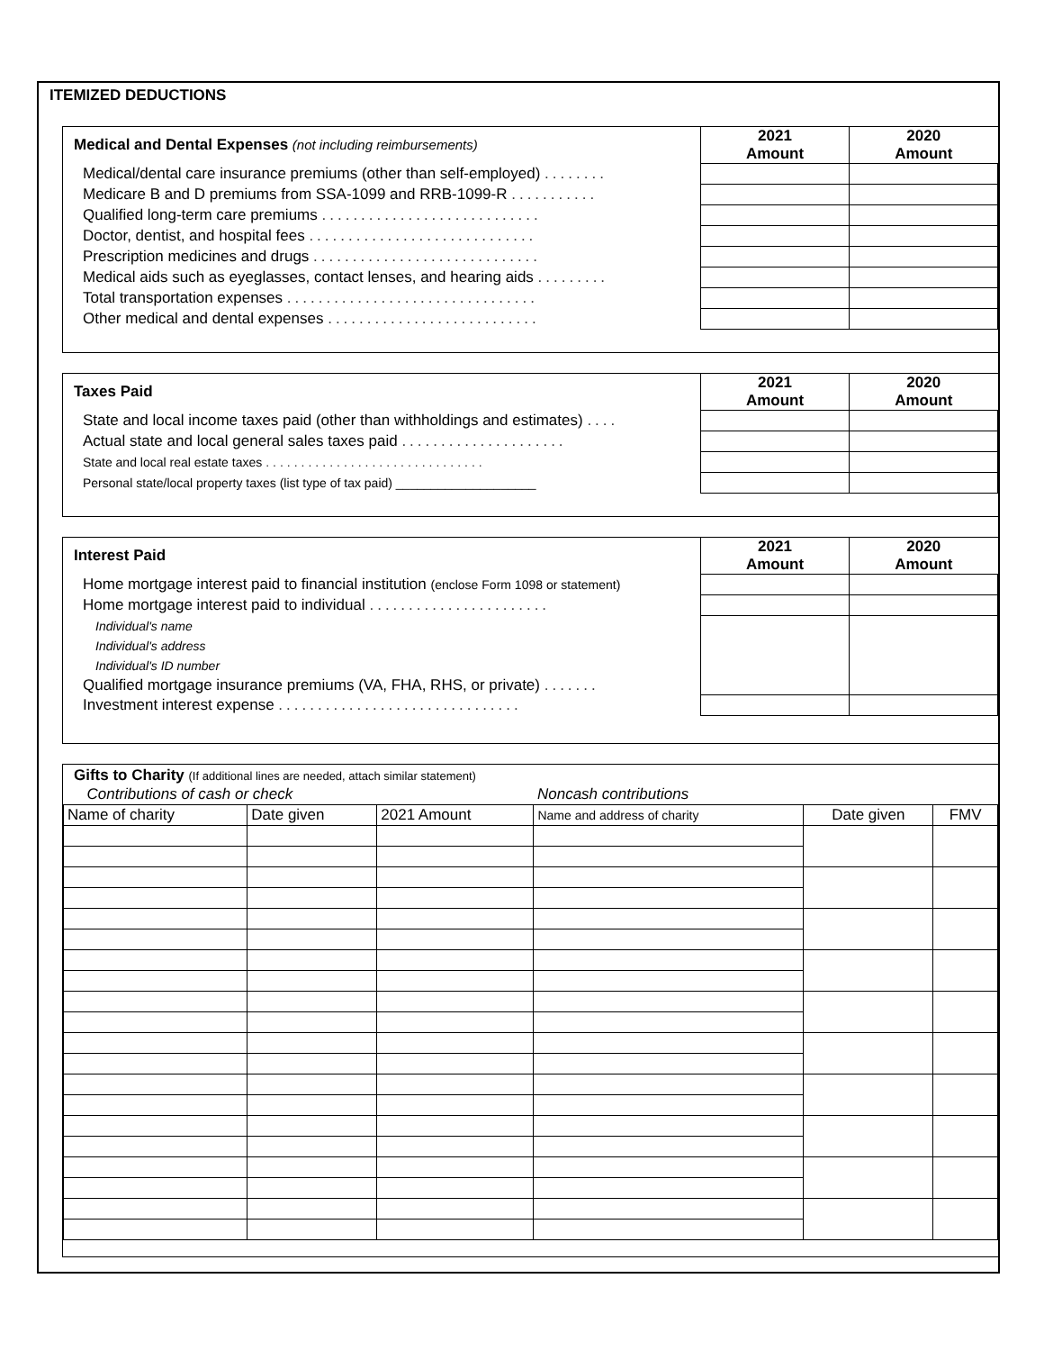ITEMIZED DEDUCTIONS
| Medical and Dental Expenses (not including reimbursements) | 2021 Amount | 2020 Amount |
| --- | --- | --- |
| Medical/dental care insurance premiums (other than self-employed) ........ | | |
| Medicare B and D premiums from SSA-1099 and RRB-1099-R ........... | | |
| Qualified long-term care premiums ............................ | | |
| Doctor, dentist, and hospital fees ............................. | | |
| Prescription medicines and drugs ............................. | | |
| Medical aids such as eyeglasses, contact lenses, and hearing aids ......... | | |
| Total transportation expenses ................................ | | |
| Other medical and dental expenses ........................... | | |
| Taxes Paid | 2021 Amount | 2020 Amount |
| --- | --- | --- |
| State and local income taxes paid (other than withholdings and estimates) .... | | |
| Actual state and local general sales taxes paid ..................... | | |
| State and local real estate taxes ............................... | | |
| Personal state/local property taxes (list type of tax paid) ____________________ | | |
| Interest Paid | 2021 Amount | 2020 Amount |
| --- | --- | --- |
| Home mortgage interest paid to financial institution (enclose Form 1098 or statement) | | |
| Home mortgage interest paid to individual ....................... | | |
| Individual's name | | |
| Individual's address | | |
| Individual's ID number | | |
| Qualified mortgage insurance premiums (VA, FHA, RHS, or private) ....... | | |
| Investment interest expense ............................... | | |
Gifts to Charity (If additional lines are needed, attach similar statement)
| Contributions of cash or check | | | Noncash contributions | | |
| Name of charity | Date given | 2021 Amount | Name and address of charity | Date given | FMV |